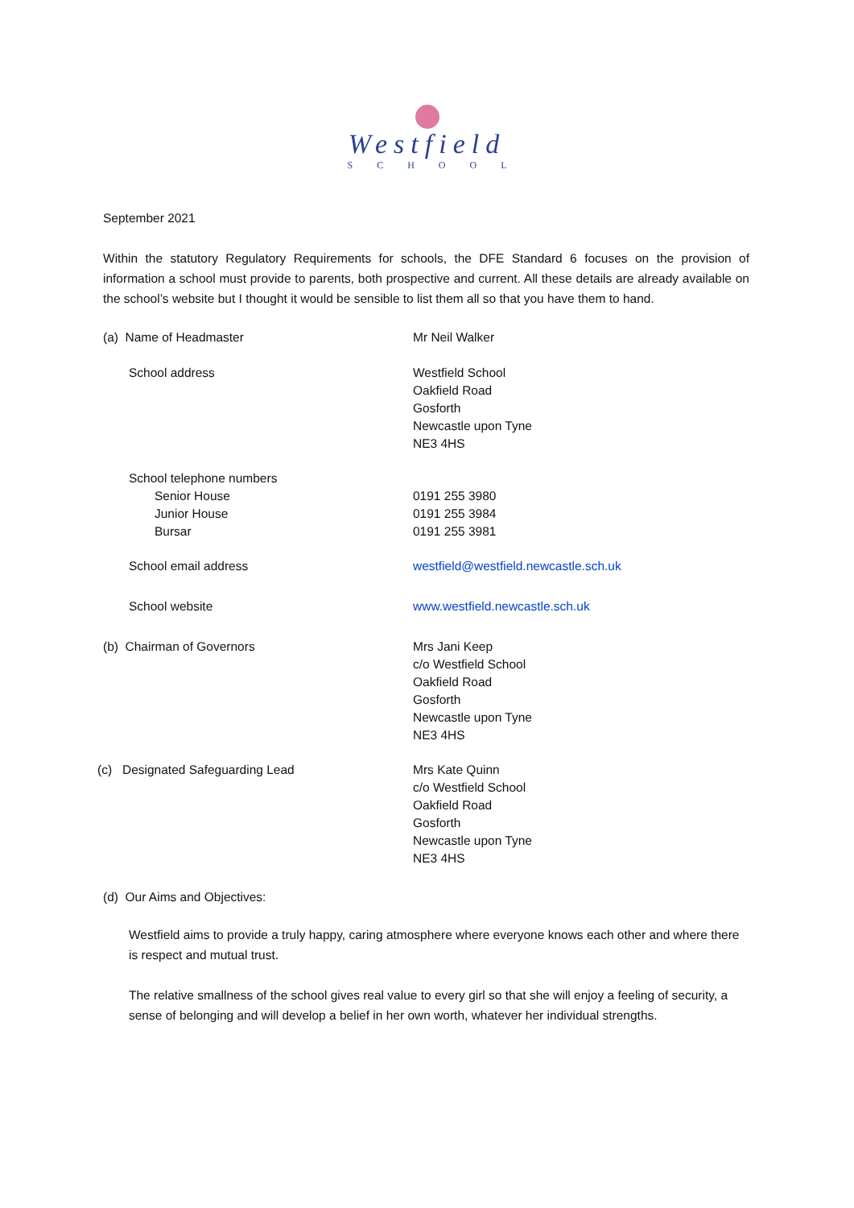Westfield
SCHOOL
September 2021
Within the statutory Regulatory Requirements for schools, the DFE Standard 6 focuses on the provision of information a school must provide to parents, both prospective and current. All these details are already available on the school’s website but I thought it would be sensible to list them all so that you have them to hand.
(a) Name of Headmaster Mr Neil Walker
School address Westfield School
Oakfield Road
Gosforth
Newcastle upon Tyne
NE3 4HS
School telephone numbers
Senior House
Junior House
Bursar
0191 255 3980
0191 255 3984
0191 255 3981
School email address westfield@westfield.newcastle.sch.uk
School website www.westfield.newcastle.sch.uk
(b) Chairman of Governors Mrs Jani Keep
c/o Westfield School
Oakfield Road
Gosforth
Newcastle upon Tyne
NE3 4HS
(c) Designated Safeguarding Lead Mrs Kate Quinn
c/o Westfield School
Oakfield Road
Gosforth
Newcastle upon Tyne
NE3 4HS
(d) Our Aims and Objectives:
Westfield aims to provide a truly happy, caring atmosphere where everyone knows each other and where there is respect and mutual trust.
The relative smallness of the school gives real value to every girl so that she will enjoy a feeling of security, a sense of belonging and will develop a belief in her own worth, whatever her individual strengths.